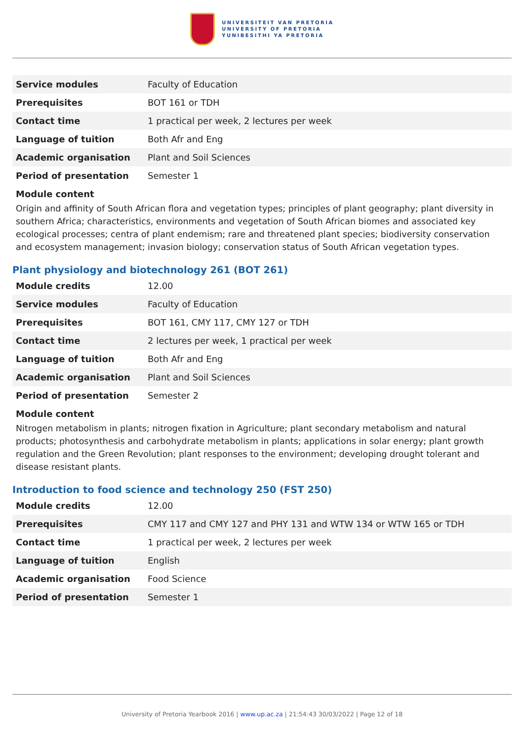UNIVERSITEIT VAN PRETORIA
UNIVERSITY OF PRETORIA
YUNIBESITHI YA PRETORIA
| Service modules | Faculty of Education |
| Prerequisites | BOT 161 or TDH |
| Contact time | 1 practical per week, 2 lectures per week |
| Language of tuition | Both Afr and Eng |
| Academic organisation | Plant and Soil Sciences |
| Period of presentation | Semester 1 |
Module content
Origin and affinity of South African flora and vegetation types; principles of plant geography; plant diversity in southern Africa; characteristics, environments and vegetation of South African biomes and associated key ecological processes; centra of plant endemism; rare and threatened plant species; biodiversity conservation and ecosystem management; invasion biology; conservation status of South African vegetation types.
Plant physiology and biotechnology 261 (BOT 261)
| Module credits | 12.00 |
| Service modules | Faculty of Education |
| Prerequisites | BOT 161, CMY 117, CMY 127 or TDH |
| Contact time | 2 lectures per week, 1 practical per week |
| Language of tuition | Both Afr and Eng |
| Academic organisation | Plant and Soil Sciences |
| Period of presentation | Semester 2 |
Module content
Nitrogen metabolism in plants; nitrogen fixation in Agriculture; plant secondary metabolism and natural products; photosynthesis and carbohydrate metabolism in plants; applications in solar energy; plant growth regulation and the Green Revolution; plant responses to the environment; developing drought tolerant and disease resistant plants.
Introduction to food science and technology 250 (FST 250)
| Module credits | 12.00 |
| Prerequisites | CMY 117 and CMY 127 and PHY 131 and WTW 134 or WTW 165 or TDH |
| Contact time | 1 practical per week, 2 lectures per week |
| Language of tuition | English |
| Academic organisation | Food Science |
| Period of presentation | Semester 1 |
University of Pretoria Yearbook 2016 | www.up.ac.za | 21:54:43 30/03/2022 | Page 12 of 18